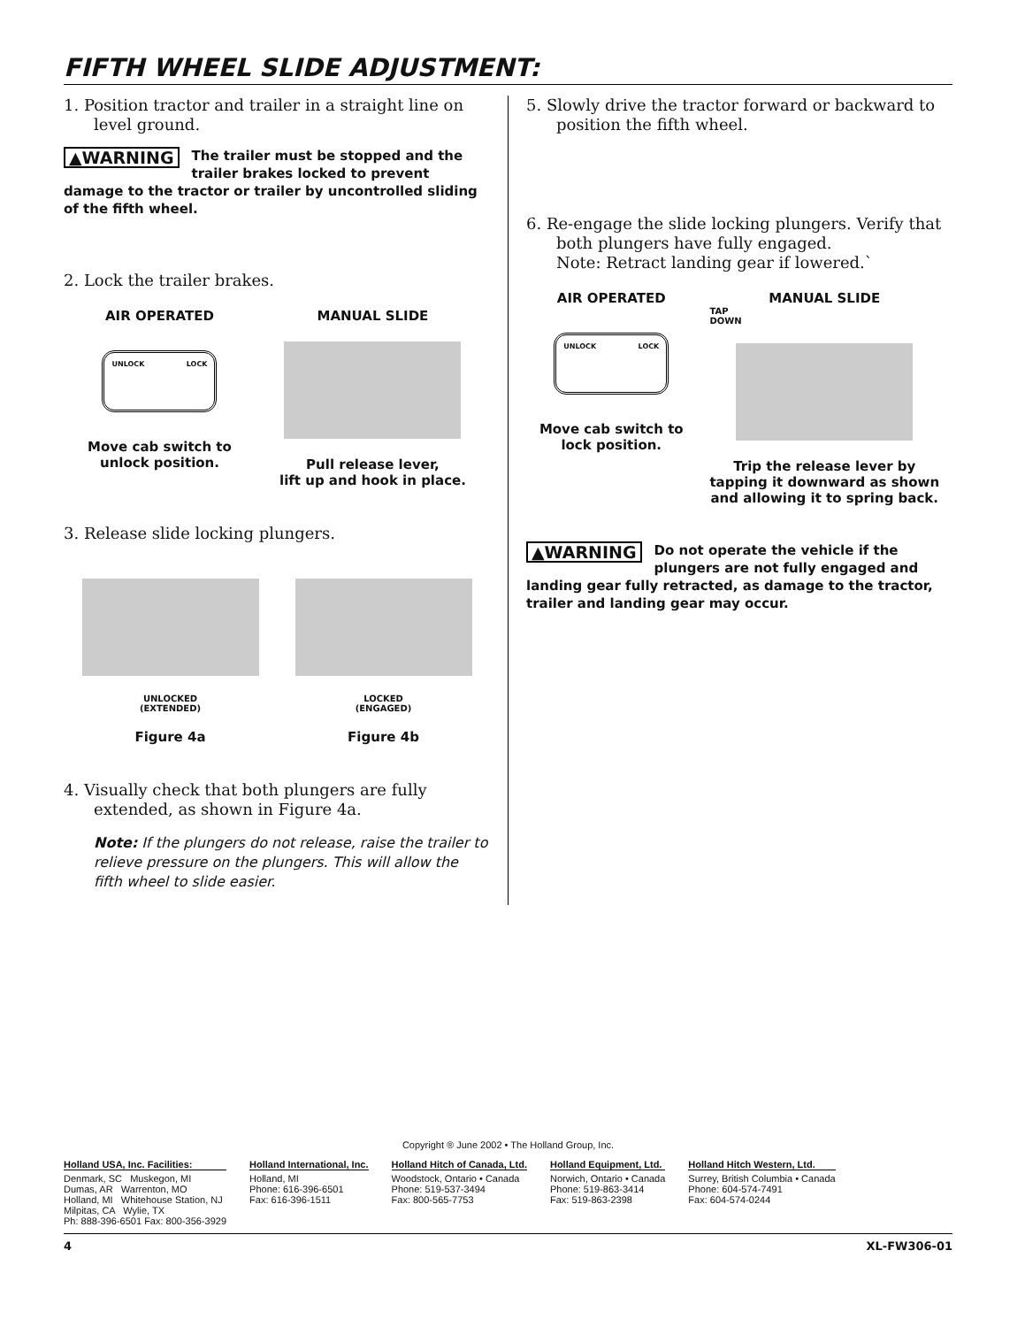FIFTH WHEEL SLIDE ADJUSTMENT:
1. Position tractor and trailer in a straight line on level ground.
▲WARNING The trailer must be stopped and the trailer brakes locked to prevent damage to the tractor or trailer by uncontrolled sliding of the fifth wheel.
2. Lock the trailer brakes.
AIR OPERATED
UNLOCK LOCK
Move cab switch to
unlock position.
MANUAL SLIDE
Pull release lever,
lift up and hook in place.
3. Release slide locking plungers.
UNLOCKED
(EXTENDED)
Figure 4a
LOCKED
(ENGAGED)
Figure 4b
4. Visually check that both plungers are fully extended, as shown in Figure 4a.
Note: If the plungers do not release, raise the trailer to relieve pressure on the plungers. This will allow the fifth wheel to slide easier.
5. Slowly drive the tractor forward or backward to position the fifth wheel.
6. Re-engage the slide locking plungers. Verify that both plungers have fully engaged.
Note: Retract landing gear if lowered.`
AIR OPERATED
UNLOCK LOCK
Move cab switch to
lock position.
MANUAL SLIDE
TAP
DOWN
Trip the release lever by
tapping it downward as shown
and allowing it to spring back.
▲WARNING Do not operate the vehicle if the plungers are not fully engaged and landing gear fully retracted, as damage to the tractor, trailer and landing gear may occur.
Copyright ® June 2002 • The Holland Group, Inc.
Holland USA, Inc. Facilities:
Denmark, SC Muskegon, MI
Dumas, AR Warrenton, MO
Holland, MI Whitehouse Station, NJ
Milpitas, CA Wylie, TX
Ph: 888-396-6501 Fax: 800-356-3929
Holland International, Inc.
Holland, MI
Phone: 616-396-6501
Fax: 616-396-1511
Holland Hitch of Canada, Ltd.
Woodstock, Ontario • Canada
Phone: 519-537-3494
Fax: 800-565-7753
Holland Equipment, Ltd.
Norwich, Ontario • Canada
Phone: 519-863-3414
Fax: 519-863-2398
Holland Hitch Western, Ltd.
Surrey, British Columbia • Canada
Phone: 604-574-7491
Fax: 604-574-0244
4 XL-FW306-01